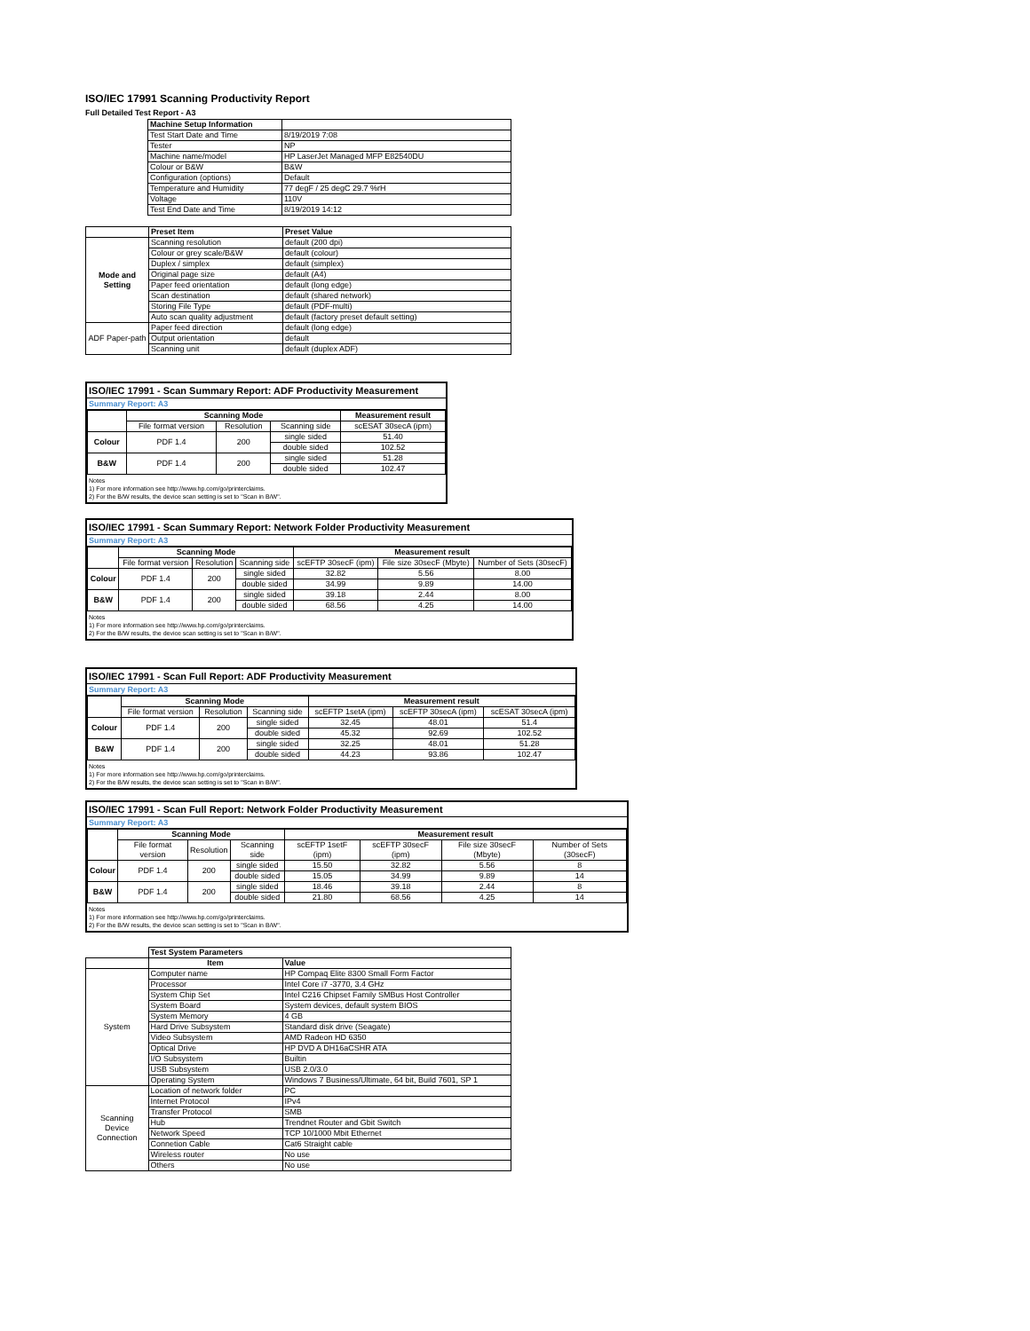ISO/IEC 17991 Scanning Productivity Report
Full Detailed Test Report - A3
| | Machine Setup Information | |
| | Test Start Date and Time | 8/19/2019 7:08 |
| | Tester | NP |
| | Machine name/model | HP LaserJet Managed MFP E82540DU |
| | Colour or B&W | B&W |
| | Configuration (options) | Default |
| | Temperature and Humidity | 77 degF / 25 degC 29.7 %rH |
| | Voltage | 110V |
| | Test End Date and Time | 8/19/2019 14:12 |
| | Preset Item | Preset Value |
| Mode and Setting | Scanning resolution | default (200 dpi) |
| | Colour or grey scale/B&W | default (colour) |
| | Duplex / simplex | default (simplex) |
| | Original page size | default (A4) |
| | Paper feed orientation | default (long edge) |
| | Scan destination | default (shared network) |
| | Storing File Type | default (PDF-multi) |
| | Auto scan quality adjustment | default (factory preset default setting) |
| ADF Paper-path | Paper feed direction | default (long edge) |
| | Output orientation | default |
| | Scanning unit | default (duplex ADF) |
ISO/IEC 17991 - Scan Summary Report: ADF Productivity Measurement
Summary Report: A3
| | Scanning Mode | | | Measurement result |
| | File format version | Resolution | Scanning side | scESAT 30secA (ipm) |
| Colour | PDF 1.4 | 200 | single sided | 51.40 |
| | | | double sided | 102.52 |
| B&W | PDF 1.4 | 200 | single sided | 51.28 |
| | | | double sided | 102.47 |
Notes
1) For more information see http://www.hp.com/go/printerclaims.
2) For the B/W results, the device scan setting is set to "Scan in B/W".
ISO/IEC 17991 - Scan Summary Report: Network Folder Productivity Measurement
Summary Report: A3
| | Scanning Mode | | | Measurement result | | |
| | File format version | Resolution | Scanning side | scEFTP 30secF (ipm) | File size 30secF (Mbyte) | Number of Sets (30secF) |
| Colour | PDF 1.4 | 200 | single sided | 32.82 | 5.56 | 8.00 |
| | | | double sided | 34.99 | 9.89 | 14.00 |
| B&W | PDF 1.4 | 200 | single sided | 39.18 | 2.44 | 8.00 |
| | | | double sided | 68.56 | 4.25 | 14.00 |
Notes
1) For more information see http://www.hp.com/go/printerclaims.
2) For the B/W results, the device scan setting is set to "Scan in B/W".
ISO/IEC 17991 - Scan Full Report: ADF Productivity Measurement
Summary Report: A3
| | Scanning Mode | | | Measurement result | | |
| | File format version | Resolution | Scanning side | scEFTP 1setA (ipm) | scEFTP 30secA (ipm) | scESAT 30secA (ipm) |
| Colour | PDF 1.4 | 200 | single sided | 32.45 | 48.01 | 51.4 |
| | | | double sided | 45.32 | 92.69 | 102.52 |
| B&W | PDF 1.4 | 200 | single sided | 32.25 | 48.01 | 51.28 |
| | | | double sided | 44.23 | 93.86 | 102.47 |
Notes
1) For more information see http://www.hp.com/go/printerclaims.
2) For the B/W results, the device scan setting is set to "Scan in B/W".
ISO/IEC 17991 - Scan Full Report: Network Folder Productivity Measurement
Summary Report: A3
| | Scanning Mode | | | Measurement result | | | |
| | File format version | Resolution | Scanning side | scEFTP 1setF (ipm) | scEFTP 30secF (ipm) | File size 30secF (Mbyte) | Number of Sets (30secF) |
| Colour | PDF 1.4 | 200 | single sided | 15.50 | 32.82 | 5.56 | 8 |
| | | | double sided | 15.05 | 34.99 | 9.89 | 14 |
| B&W | PDF 1.4 | 200 | single sided | 18.46 | 39.18 | 2.44 | 8 |
| | | | double sided | 21.80 | 68.56 | 4.25 | 14 |
Notes
1) For more information see http://www.hp.com/go/printerclaims.
2) For the B/W results, the device scan setting is set to "Scan in B/W".
| | Test System Parameters | |
| | Item | Value |
| System | Computer name | HP Compaq Elite 8300 Small Form Factor |
| | Processor | Intel Core i7 -3770, 3.4 GHz |
| | System Chip Set | Intel C216 Chipset Family SMBus Host Controller |
| | System Board | System devices, default system BIOS |
| | System Memory | 4 GB |
| | Hard Drive Subsystem | Standard disk drive (Seagate) |
| | Video Subsystem | AMD Radeon HD 6350 |
| | Optical Drive | HP DVD A DH16aCSHR ATA |
| | I/O Subsystem | Builtin |
| | USB Subsystem | USB 2.0/3.0 |
| | Operating System | Windows 7 Business/Ultimate, 64 bit, Build 7601, SP 1 |
| Scanning Device Connection | Location of network folder | PC |
| | Internet Protocol | IPv4 |
| | Transfer Protocol | SMB |
| | Hub | Trendnet Router and Gbit Switch |
| | Network Speed | TCP 10/1000 Mbit Ethernet |
| | Connetion Cable | Cat6 Straight cable |
| | Wireless router | No use |
| | Others | No use |